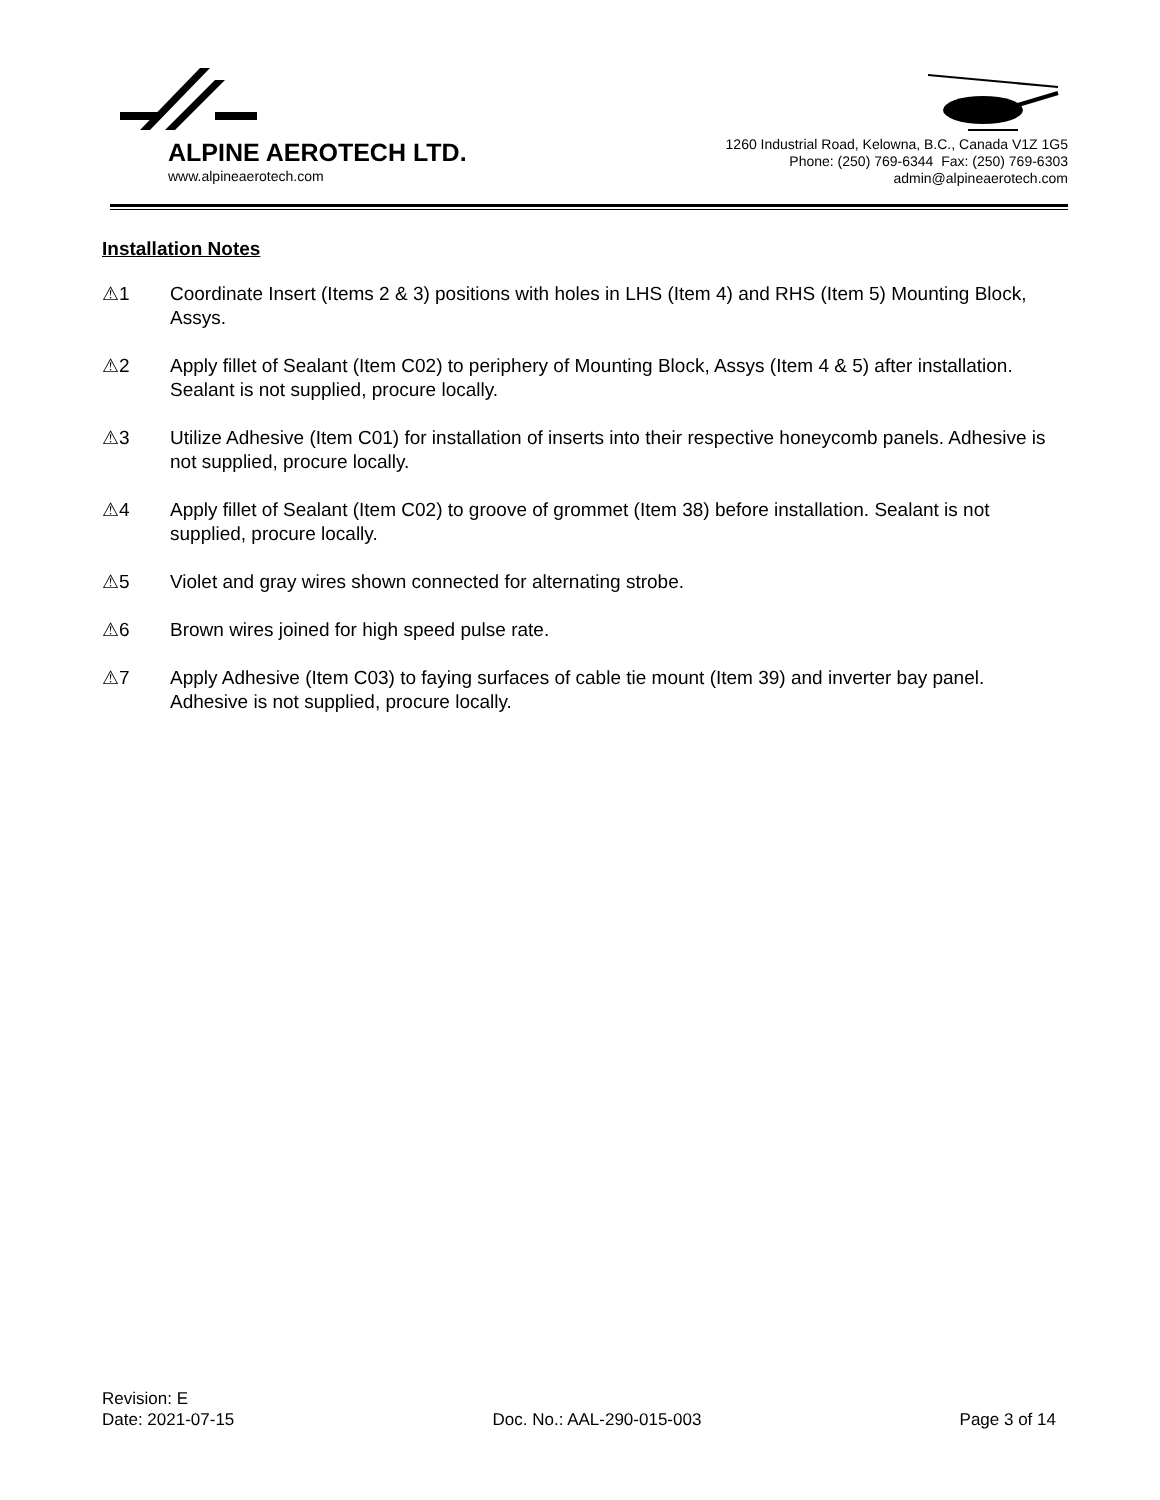ALPINE AEROTECH LTD.
www.alpineaerotech.com
1260 Industrial Road, Kelowna, B.C., Canada V1Z 1G5
Phone: (250) 769-6344 Fax: (250) 769-6303
admin@alpineaerotech.com
Installation Notes
⚠1 Coordinate Insert (Items 2 & 3) positions with holes in LHS (Item 4) and RHS (Item 5) Mounting Block, Assys.
⚠2 Apply fillet of Sealant (Item C02) to periphery of Mounting Block, Assys (Item 4 & 5) after installation. Sealant is not supplied, procure locally.
⚠3 Utilize Adhesive (Item C01) for installation of inserts into their respective honeycomb panels. Adhesive is not supplied, procure locally.
⚠4 Apply fillet of Sealant (Item C02) to groove of grommet (Item 38) before installation. Sealant is not supplied, procure locally.
⚠5 Violet and gray wires shown connected for alternating strobe.
⚠6 Brown wires joined for high speed pulse rate.
⚠7 Apply Adhesive (Item C03) to faying surfaces of cable tie mount (Item 39) and inverter bay panel. Adhesive is not supplied, procure locally.
Revision: E
Date: 2021-07-15 Doc. No.: AAL-290-015-003 Page 3 of 14